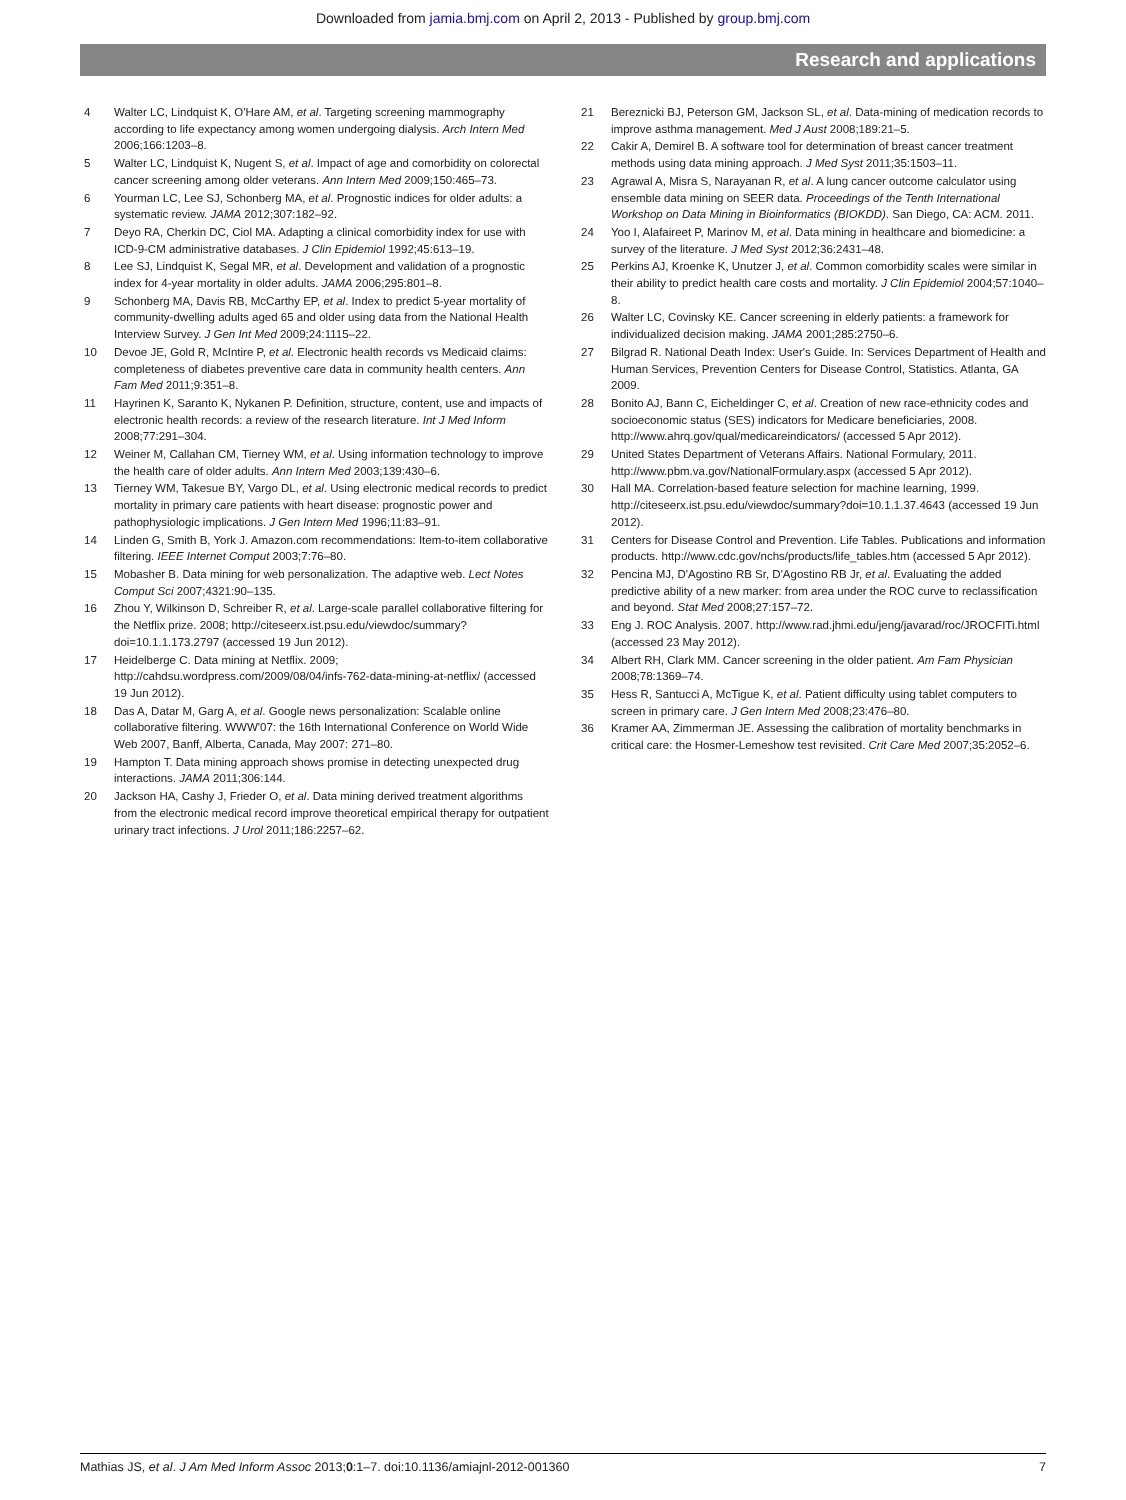Downloaded from jamia.bmj.com on April 2, 2013 - Published by group.bmj.com
Research and applications
4 Walter LC, Lindquist K, O'Hare AM, et al. Targeting screening mammography according to life expectancy among women undergoing dialysis. Arch Intern Med 2006;166:1203–8.
5 Walter LC, Lindquist K, Nugent S, et al. Impact of age and comorbidity on colorectal cancer screening among older veterans. Ann Intern Med 2009;150:465–73.
6 Yourman LC, Lee SJ, Schonberg MA, et al. Prognostic indices for older adults: a systematic review. JAMA 2012;307:182–92.
7 Deyo RA, Cherkin DC, Ciol MA. Adapting a clinical comorbidity index for use with ICD-9-CM administrative databases. J Clin Epidemiol 1992;45:613–19.
8 Lee SJ, Lindquist K, Segal MR, et al. Development and validation of a prognostic index for 4-year mortality in older adults. JAMA 2006;295:801–8.
9 Schonberg MA, Davis RB, McCarthy EP, et al. Index to predict 5-year mortality of community-dwelling adults aged 65 and older using data from the National Health Interview Survey. J Gen Int Med 2009;24:1115–22.
10 Devoe JE, Gold R, McIntire P, et al. Electronic health records vs Medicaid claims: completeness of diabetes preventive care data in community health centers. Ann Fam Med 2011;9:351–8.
11 Hayrinen K, Saranto K, Nykanen P. Definition, structure, content, use and impacts of electronic health records: a review of the research literature. Int J Med Inform 2008;77:291–304.
12 Weiner M, Callahan CM, Tierney WM, et al. Using information technology to improve the health care of older adults. Ann Intern Med 2003;139:430–6.
13 Tierney WM, Takesue BY, Vargo DL, et al. Using electronic medical records to predict mortality in primary care patients with heart disease: prognostic power and pathophysiologic implications. J Gen Intern Med 1996;11:83–91.
14 Linden G, Smith B, York J. Amazon.com recommendations: Item-to-item collaborative filtering. IEEE Internet Comput 2003;7:76–80.
15 Mobasher B. Data mining for web personalization. The adaptive web. Lect Notes Comput Sci 2007;4321:90–135.
16 Zhou Y, Wilkinson D, Schreiber R, et al. Large-scale parallel collaborative filtering for the Netflix prize. 2008; http://citeseerx.ist.psu.edu/viewdoc/summary?doi=10.1.1.173.2797 (accessed 19 Jun 2012).
17 Heidelberge C. Data mining at Netflix. 2009; http://cahdsu.wordpress.com/2009/08/04/infs-762-data-mining-at-netflix/ (accessed 19 Jun 2012).
18 Das A, Datar M, Garg A, et al. Google news personalization: Scalable online collaborative filtering. WWW'07: the 16th International Conference on World Wide Web 2007, Banff, Alberta, Canada, May 2007: 271–80.
19 Hampton T. Data mining approach shows promise in detecting unexpected drug interactions. JAMA 2011;306:144.
20 Jackson HA, Cashy J, Frieder O, et al. Data mining derived treatment algorithms from the electronic medical record improve theoretical empirical therapy for outpatient urinary tract infections. J Urol 2011;186:2257–62.
21 Bereznicki BJ, Peterson GM, Jackson SL, et al. Data-mining of medication records to improve asthma management. Med J Aust 2008;189:21–5.
22 Cakir A, Demirel B. A software tool for determination of breast cancer treatment methods using data mining approach. J Med Syst 2011;35:1503–11.
23 Agrawal A, Misra S, Narayanan R, et al. A lung cancer outcome calculator using ensemble data mining on SEER data. Proceedings of the Tenth International Workshop on Data Mining in Bioinformatics (BIOKDD). San Diego, CA: ACM. 2011.
24 Yoo I, Alafaireet P, Marinov M, et al. Data mining in healthcare and biomedicine: a survey of the literature. J Med Syst 2012;36:2431–48.
25 Perkins AJ, Kroenke K, Unutzer J, et al. Common comorbidity scales were similar in their ability to predict health care costs and mortality. J Clin Epidemiol 2004;57:1040–8.
26 Walter LC, Covinsky KE. Cancer screening in elderly patients: a framework for individualized decision making. JAMA 2001;285:2750–6.
27 Bilgrad R. National Death Index: User's Guide. In: Services Department of Health and Human Services, Prevention Centers for Disease Control, Statistics. Atlanta, GA 2009.
28 Bonito AJ, Bann C, Eicheldinger C, et al. Creation of new race-ethnicity codes and socioeconomic status (SES) indicators for Medicare beneficiaries, 2008. http://www.ahrq.gov/qual/medicareindicators/ (accessed 5 Apr 2012).
29 United States Department of Veterans Affairs. National Formulary, 2011. http://www.pbm.va.gov/NationalFormulary.aspx (accessed 5 Apr 2012).
30 Hall MA. Correlation-based feature selection for machine learning, 1999. http://citeseerx.ist.psu.edu/viewdoc/summary?doi=10.1.1.37.4643 (accessed 19 Jun 2012).
31 Centers for Disease Control and Prevention. Life Tables. Publications and information products. http://www.cdc.gov/nchs/products/life_tables.htm (accessed 5 Apr 2012).
32 Pencina MJ, D'Agostino RB Sr, D'Agostino RB Jr, et al. Evaluating the added predictive ability of a new marker: from area under the ROC curve to reclassification and beyond. Stat Med 2008;27:157–72.
33 Eng J. ROC Analysis. 2007. http://www.rad.jhmi.edu/jeng/javarad/roc/JROCFITi.html (accessed 23 May 2012).
34 Albert RH, Clark MM. Cancer screening in the older patient. Am Fam Physician 2008;78:1369–74.
35 Hess R, Santucci A, McTigue K, et al. Patient difficulty using tablet computers to screen in primary care. J Gen Intern Med 2008;23:476–80.
36 Kramer AA, Zimmerman JE. Assessing the calibration of mortality benchmarks in critical care: the Hosmer-Lemeshow test revisited. Crit Care Med 2007;35:2052–6.
Mathias JS, et al. J Am Med Inform Assoc 2013;0:1–7. doi:10.1136/amiajnl-2012-001360 7